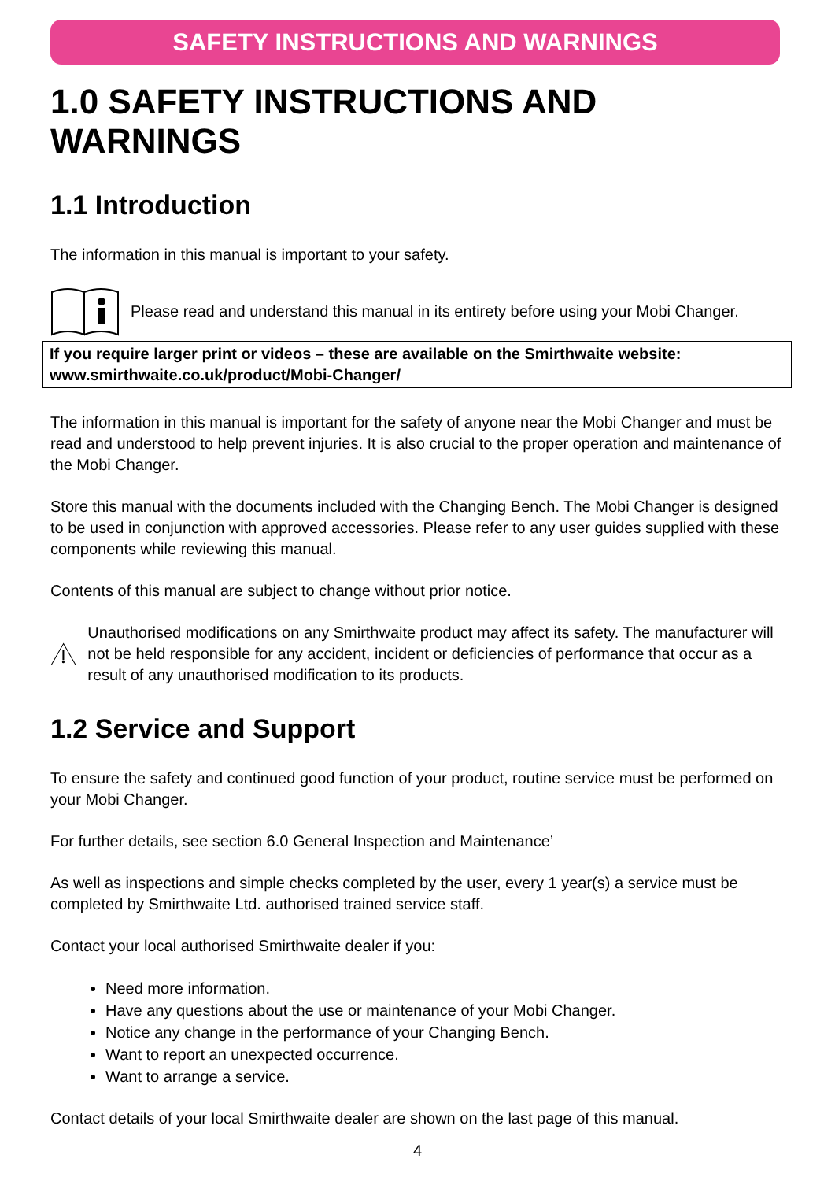SAFETY INSTRUCTIONS AND WARNINGS
1.0 SAFETY INSTRUCTIONS AND WARNINGS
1.1 Introduction
The information in this manual is important to your safety.
Please read and understand this manual in its entirety before using your Mobi Changer.
If you require larger print or videos – these are available on the Smirthwaite website:
www.smirthwaite.co.uk/product/Mobi-Changer/
The information in this manual is important for the safety of anyone near the Mobi Changer and must be read and understood to help prevent injuries. It is also crucial to the proper operation and maintenance of the Mobi Changer.
Store this manual with the documents included with the Changing Bench. The Mobi Changer is designed to be used in conjunction with approved accessories. Please refer to any user guides supplied with these components while reviewing this manual.
Contents of this manual are subject to change without prior notice.
Unauthorised modifications on any Smirthwaite product may affect its safety. The manufacturer will not be held responsible for any accident, incident or deficiencies of performance that occur as a result of any unauthorised modification to its products.
1.2 Service and Support
To ensure the safety and continued good function of your product, routine service must be performed on your Mobi Changer.
For further details, see section 6.0 General Inspection and Maintenance’
As well as inspections and simple checks completed by the user, every 1 year(s) a service must be completed by Smirthwaite Ltd. authorised trained service staff.
Contact your local authorised Smirthwaite dealer if you:
Need more information.
Have any questions about the use or maintenance of your Mobi Changer.
Notice any change in the performance of your Changing Bench.
Want to report an unexpected occurrence.
Want to arrange a service.
Contact details of your local Smirthwaite dealer are shown on the last page of this manual.
4